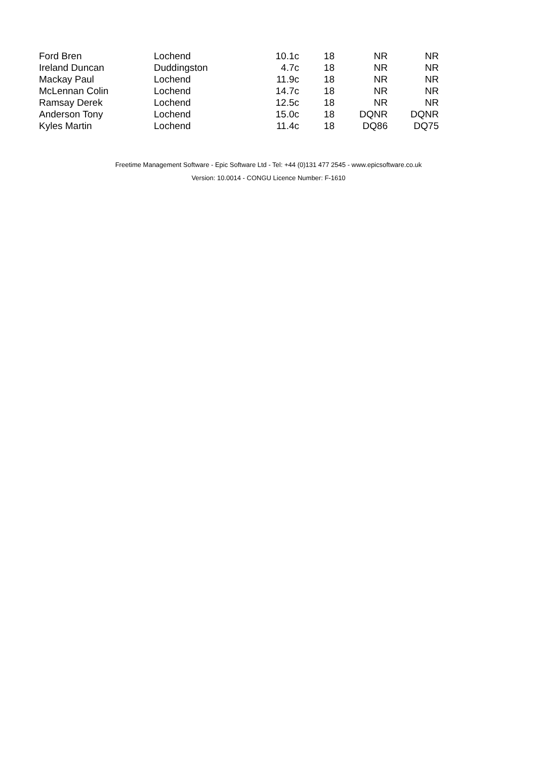| Ford Bren | Lochend | 10.1c | 18 | NR | NR |
| Ireland Duncan | Duddingston | 4.7c | 18 | NR | NR |
| Mackay Paul | Lochend | 11.9c | 18 | NR | NR |
| McLennan Colin | Lochend | 14.7c | 18 | NR | NR |
| Ramsay Derek | Lochend | 12.5c | 18 | NR | NR |
| Anderson Tony | Lochend | 15.0c | 18 | DQNR | DQNR |
| Kyles Martin | Lochend | 11.4c | 18 | DQ86 | DQ75 |
Freetime Management Software - Epic Software Ltd - Tel: +44 (0)131 477 2545 - www.epicsoftware.co.uk
Version: 10.0014 - CONGU Licence Number: F-1610